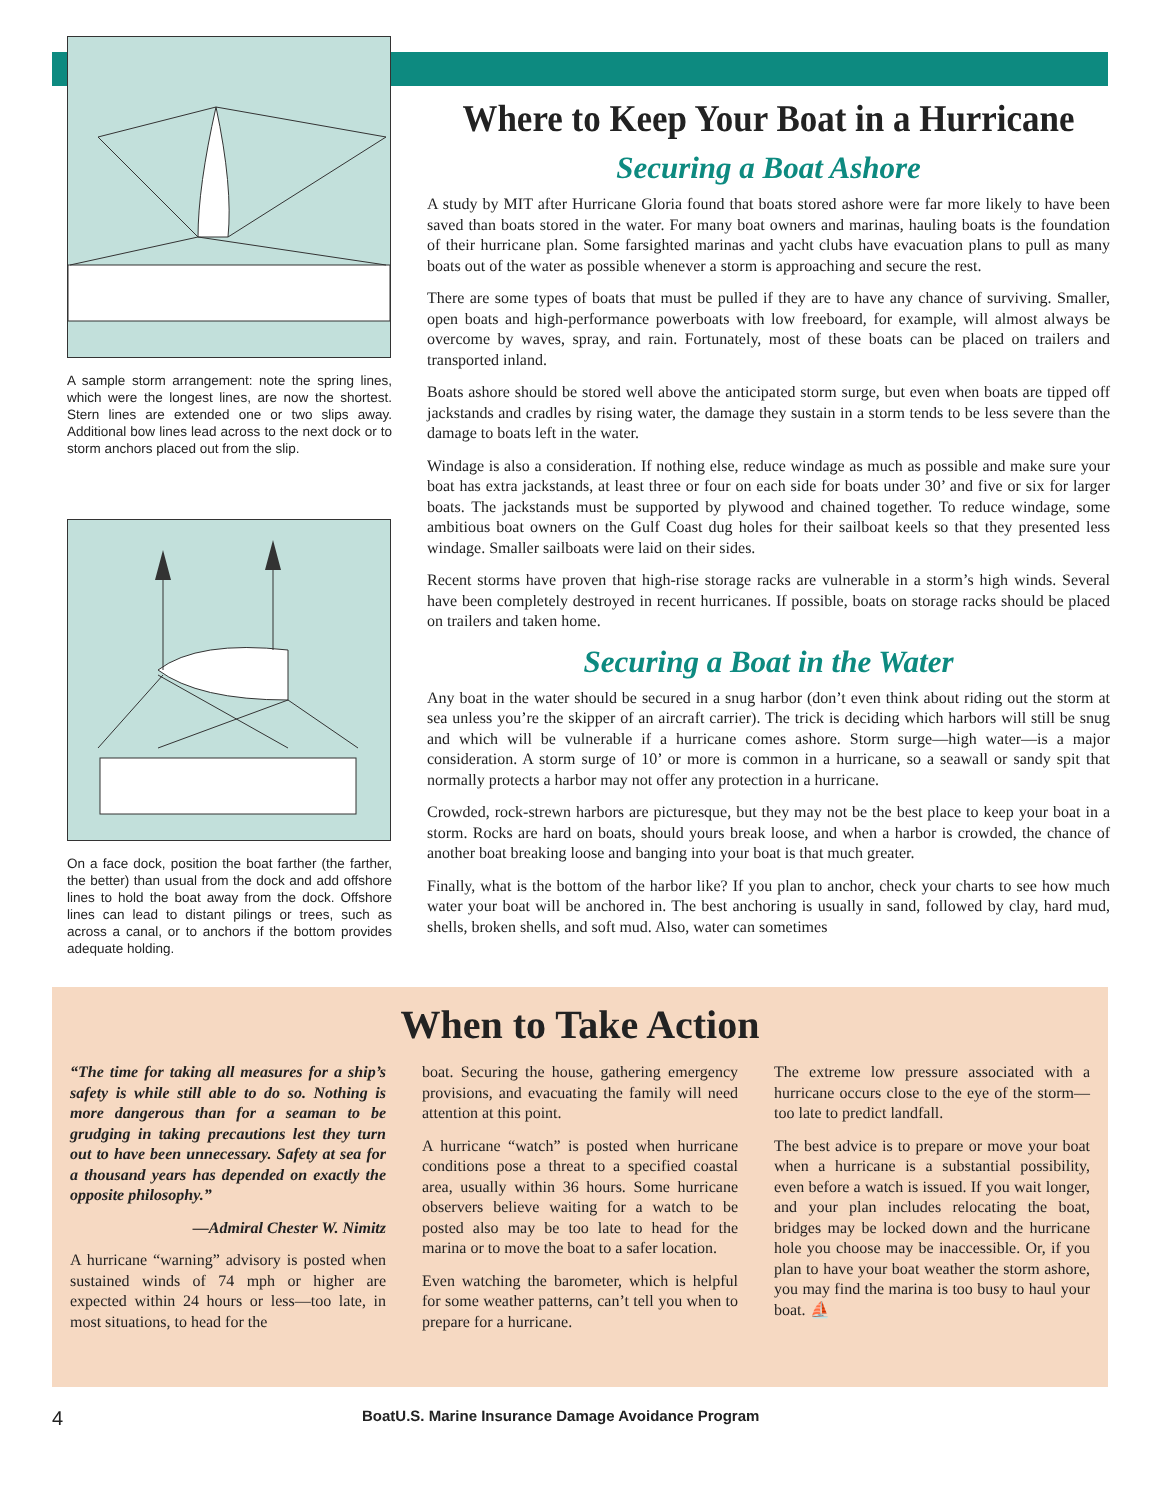A sample storm arrangement: note the spring lines, which were the longest lines, are now the shortest. Stern lines are extended one or two slips away. Additional bow lines lead across to the next dock or to storm anchors placed out from the slip.
On a face dock, position the boat farther (the farther, the better) than usual from the dock and add offshore lines to hold the boat away from the dock. Offshore lines can lead to distant pilings or trees, such as across a canal, or to anchors if the bottom provides adequate holding.
Where to Keep Your Boat in a Hurricane
Securing a Boat Ashore
A study by MIT after Hurricane Gloria found that boats stored ashore were far more likely to have been saved than boats stored in the water. For many boat owners and marinas, hauling boats is the foundation of their hurricane plan. Some farsighted marinas and yacht clubs have evacuation plans to pull as many boats out of the water as possible whenever a storm is approaching and secure the rest.
There are some types of boats that must be pulled if they are to have any chance of surviving. Smaller, open boats and high-performance powerboats with low freeboard, for example, will almost always be overcome by waves, spray, and rain. Fortunately, most of these boats can be placed on trailers and transported inland.
Boats ashore should be stored well above the anticipated storm surge, but even when boats are tipped off jackstands and cradles by rising water, the damage they sustain in a storm tends to be less severe than the damage to boats left in the water.
Windage is also a consideration. If nothing else, reduce windage as much as possible and make sure your boat has extra jackstands, at least three or four on each side for boats under 30’ and five or six for larger boats. The jackstands must be supported by plywood and chained together. To reduce windage, some ambitious boat owners on the Gulf Coast dug holes for their sailboat keels so that they presented less windage. Smaller sailboats were laid on their sides.
Recent storms have proven that high-rise storage racks are vulnerable in a storm’s high winds. Several have been completely destroyed in recent hurricanes. If possible, boats on storage racks should be placed on trailers and taken home.
Securing a Boat in the Water
Any boat in the water should be secured in a snug harbor (don’t even think about riding out the storm at sea unless you’re the skipper of an aircraft carrier). The trick is deciding which harbors will still be snug and which will be vulnerable if a hurricane comes ashore. Storm surge—high water—is a major consideration. A storm surge of 10’ or more is common in a hurricane, so a seawall or sandy spit that normally protects a harbor may not offer any protection in a hurricane.
Crowded, rock-strewn harbors are picturesque, but they may not be the best place to keep your boat in a storm. Rocks are hard on boats, should yours break loose, and when a harbor is crowded, the chance of another boat breaking loose and banging into your boat is that much greater.
Finally, what is the bottom of the harbor like? If you plan to anchor, check your charts to see how much water your boat will be anchored in. The best anchoring is usually in sand, followed by clay, hard mud, shells, broken shells, and soft mud. Also, water can sometimes
When to Take Action
“The time for taking all measures for a ship’s safety is while still able to do so. Nothing is more dangerous than for a seaman to be grudging in taking precautions lest they turn out to have been unnecessary. Safety at sea for a thousand years has depended on exactly the opposite philosophy.”
—Admiral Chester W. Nimitz
A hurricane “warning” advisory is posted when sustained winds of 74 mph or higher are expected within 24 hours or less—too late, in most situations, to head for the
boat. Securing the house, gathering emergency provisions, and evacuating the family will need attention at this point.
A hurricane “watch” is posted when hurricane conditions pose a threat to a specified coastal area, usually within 36 hours. Some hurricane observers believe waiting for a watch to be posted also may be too late to head for the marina or to move the boat to a safer location.
Even watching the barometer, which is helpful for some weather patterns, can’t tell you when to prepare for a hurricane.
The extreme low pressure associated with a hurricane occurs close to the eye of the storm—too late to predict landfall.
The best advice is to prepare or move your boat when a hurricane is a substantial possibility, even before a watch is issued. If you wait longer, and your plan includes relocating the boat, bridges may be locked down and the hurricane hole you choose may be inaccessible. Or, if you plan to have your boat weather the storm ashore, you may find the marina is too busy to haul your boat. ⛵
4 BoatU.S. Marine Insurance Damage Avoidance Program